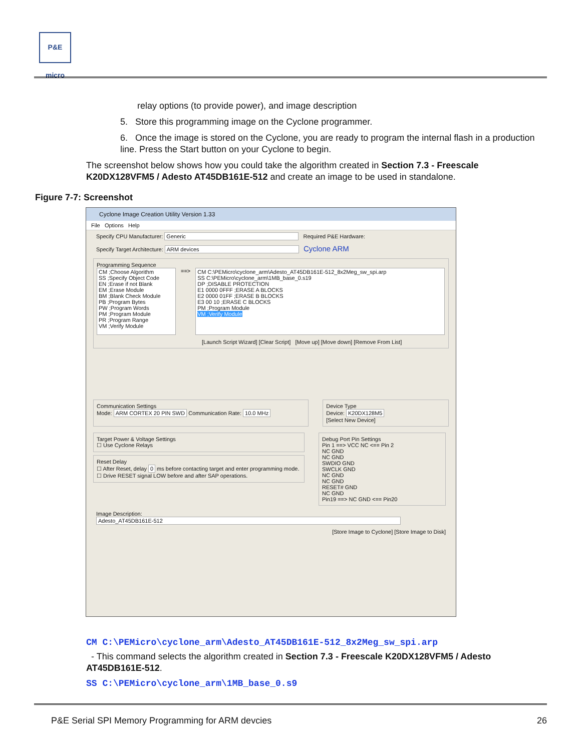P&E micro
relay options (to provide power), and image description
5. Store this programming image on the Cyclone programmer.
6. Once the image is stored on the Cyclone, you are ready to program the internal flash in a production line. Press the Start button on your Cyclone to begin.
The screenshot below shows how you could take the algorithm created in Section 7.3 - Freescale K20DX128VFM5 / Adesto AT45DB161E-512 and create an image to be used in standalone.
Figure 7-7: Screenshot
Cyclone Image Creation Utility Version 1.33
File Options Help
Specify CPU Manufacturer: Generic Required P&E Hardware:
Specify Target Architecture: ARM devices Cyclone ARM
Programming Sequence
CM ;Choose Algorithm
SS ;Specify Object Code
EN ;Erase if not Blank
EM ;Erase Module
BM ;Blank Check Module
PB ;Program Bytes
PW ;Program Words
PM ;Program Module
PR ;Program Range
VM ;Verify Module
==>
CM C:\PEMicro\cyclone_arm\Adesto_AT45DB161E-512_8x2Meg_sw_spi.arp
SS C:\PEMicro\cyclone_arm\1MB_base_0.s19
DP ;DISABLE PROTECTION
E1 0000 0FFF ;ERASE A BLOCKS
E2 0000 01FF ;ERASE B BLOCKS
E3 00 10 ;ERASE C BLOCKS
PM ;Program Module
VM ;Verify Module
[Launch Script Wizard] [Clear Script] [Move up] [Move down] [Remove From List]
Communication Settings
Mode: ARM CORTEX 20 PIN SWD Communication Rate: 10.0 MHz
Device Type
Device: K20DX128M5
[Select New Device]
Target Power & Voltage Settings
☐ Use Cyclone Relays
Reset Delay
☐ After Reset, delay 0 ms before contacting target and enter programming mode.
☐ Drive RESET signal LOW before and after SAP operations.
Debug Port Pin Settings
Pin 1 ==> VCC NC <== Pin 2
NC GND
NC GND
SWDIO GND
SWCLK GND
NC GND
NC GND
RESET# GND
NC GND
Pin19 ==> NC GND <== Pin20
Image Description: Adesto_AT45DB161E-512
[Store Image to Cyclone] [Store Image to Disk]
CM C:\PEMicro\cyclone_arm\Adesto_AT45DB161E-512_8x2Meg_sw_spi.arp
- This command selects the algorithm created in Section 7.3 - Freescale K20DX128VFM5 / Adesto AT45DB161E-512.
SS C:\PEMicro\cyclone_arm\1MB_base_0.s9
P&E Serial SPI Memory Programming for ARM devcies 26